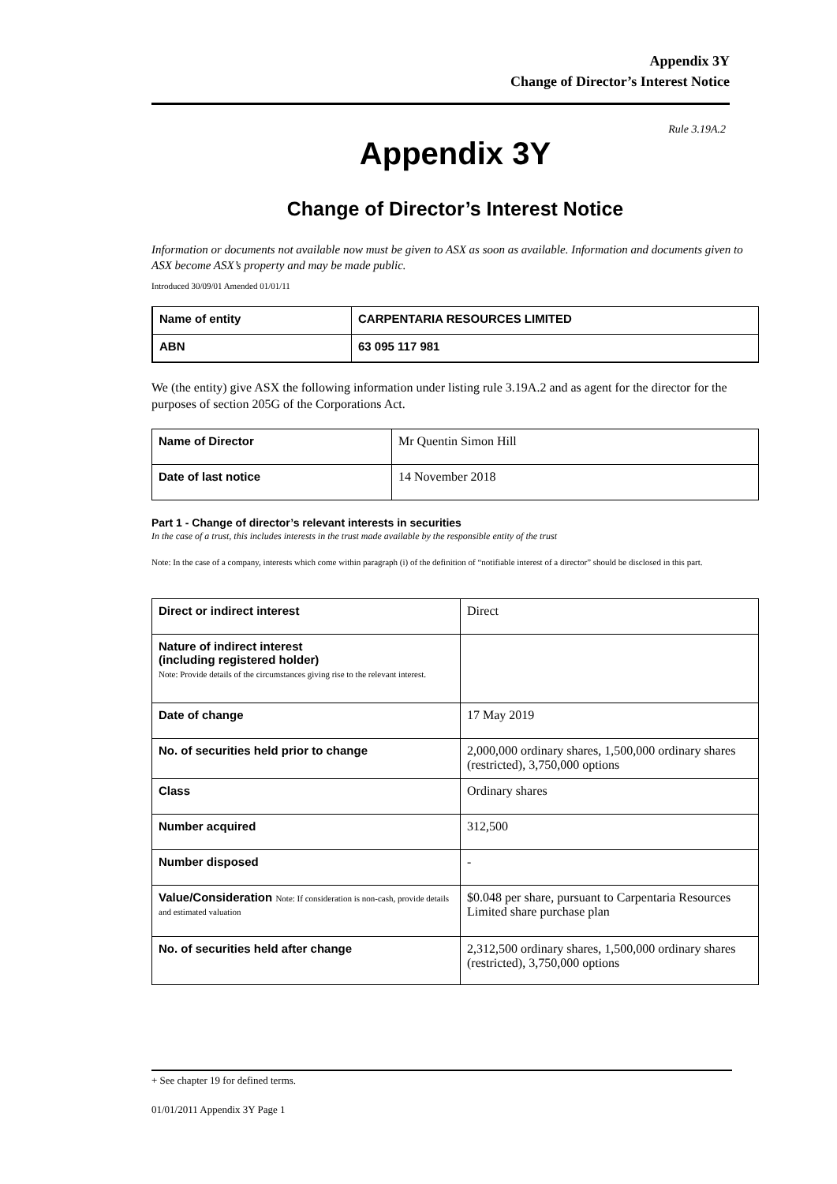Appendix 3Y
Change of Director’s Interest Notice
Rule 3.19A.2
Appendix 3Y
Change of Director’s Interest Notice
Information or documents not available now must be given to ASX as soon as available. Information and documents given to ASX become ASX’s property and may be made public.
Introduced 30/09/01 Amended 01/01/11
| Name of entity | CARPENTARIA RESOURCES LIMITED |
| ABN | 63 095 117 981 |
We (the entity) give ASX the following information under listing rule 3.19A.2 and as agent for the director for the purposes of section 205G of the Corporations Act.
| Name of Director | Mr Quentin Simon Hill |
| Date of last notice | 14 November 2018 |
Part 1 - Change of director’s relevant interests in securities
In the case of a trust, this includes interests in the trust made available by the responsible entity of the trust
Note: In the case of a company, interests which come within paragraph (i) of the definition of “notifiable interest of a director” should be disclosed in this part.
| Direct or indirect interest | Direct |
| Nature of indirect interest (including registered holder) Note: Provide details of the circumstances giving rise to the relevant interest. | |
| Date of change | 17 May 2019 |
| No. of securities held prior to change | 2,000,000 ordinary shares, 1,500,000 ordinary shares (restricted), 3,750,000 options |
| Class | Ordinary shares |
| Number acquired | 312,500 |
| Number disposed | - |
| Value/Consideration Note: If consideration is non-cash, provide details and estimated valuation | $0.048 per share, pursuant to Carpentaria Resources Limited share purchase plan |
| No. of securities held after change | 2,312,500 ordinary shares, 1,500,000 ordinary shares (restricted), 3,750,000 options |
+ See chapter 19 for defined terms.
01/01/2011 Appendix 3Y Page 1